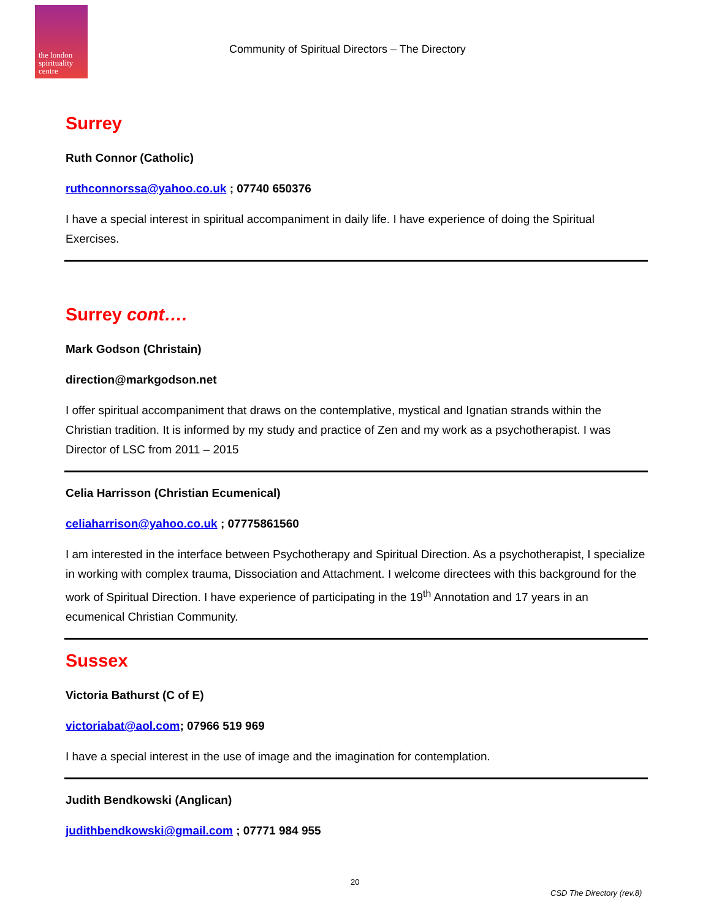the london spirituality centre
Community of Spiritual Directors – The Directory
Surrey
Ruth Connor (Catholic)
ruthconnorssa@yahoo.co.uk ; 07740 650376
I have a special interest in spiritual accompaniment in daily life. I have experience of doing the Spiritual Exercises.
Surrey cont….
Mark Godson (Christain)
direction@markgodson.net
I offer spiritual accompaniment that draws on the contemplative, mystical and Ignatian strands within the Christian tradition. It is informed by my study and practice of Zen and my work as a psychotherapist. I was Director of LSC from 2011 – 2015
Celia Harrisson (Christian Ecumenical)
celiaharrison@yahoo.co.uk ; 07775861560
I am interested in the interface between Psychotherapy and Spiritual Direction. As a psychotherapist, I specialize in working with complex trauma, Dissociation and Attachment. I welcome directees with this background for the work of Spiritual Direction. I have experience of participating in the 19<sup>th</sup> Annotation and 17 years in an ecumenical Christian Community.
Sussex
Victoria Bathurst (C of E)
victoriabat@aol.com; 07966 519 969
I have a special interest in the use of image and the imagination for contemplation.
Judith Bendkowski (Anglican)
judithbendkowski@gmail.com ; 07771 984 955
20
CSD The Directory (rev.8)